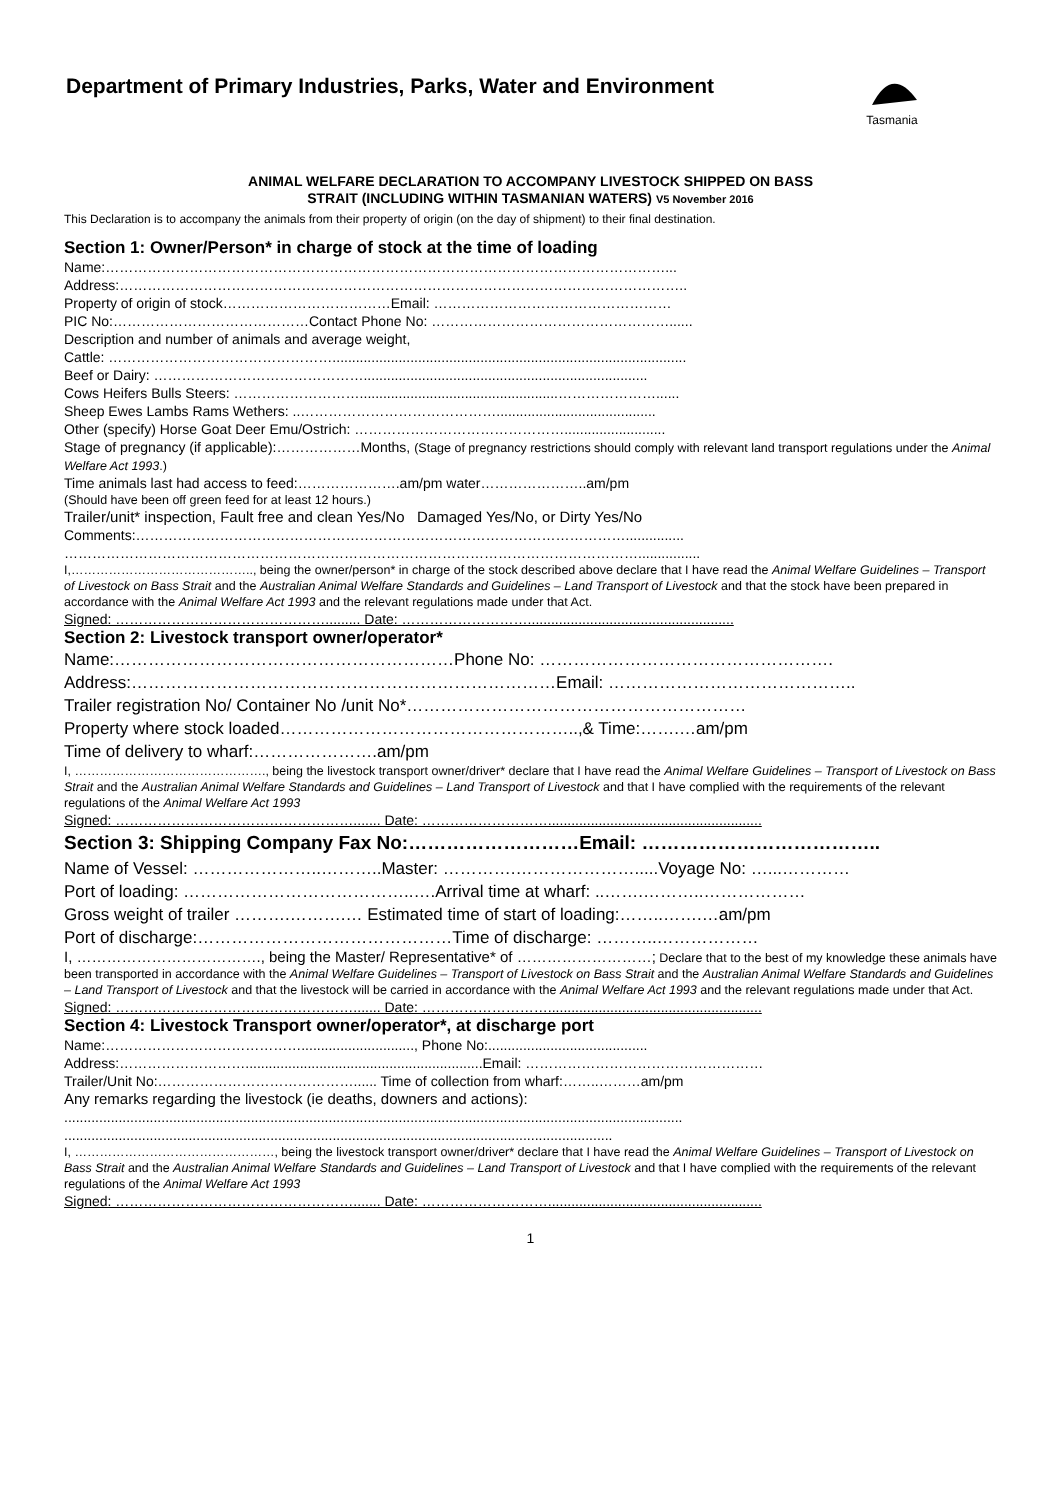Department of Primary Industries, Parks, Water and Environment
Tasmania
ANIMAL WELFARE DECLARATION TO ACCOMPANY LIVESTOCK SHIPPED ON BASS
STRAIT (INCLUDING WITHIN TASMANIAN WATERS) V5 November 2016
This Declaration is to accompany the animals from their property of origin (on the day of shipment) to their final destination.
Section 1: Owner/Person* in charge of stock at the time of loading
Name:…………………………………………………………………………………………………………...
Address:…………………………………………………………………………………………………………..
Property of origin of stock………………………………Email: ……………………………………………
PIC No:……………………………………Contact Phone No: ……………………………………………......
Description and number of animals and average weight,
Cattle: …………………………………………...........................................................................................
Beef or Dairy: ……………………………………….........................................................................
Cows Heifers Bulls Steers: ………………………...................................................…………………......
Sheep Ewes Lambs Rams Wethers: ..…………………………………….........................................
Other (specify) Horse Goat Deer Emu/Ostrich: ………………………………………..........................
Stage of pregnancy (if applicable):………………Months, (Stage of pregnancy restrictions should comply with relevant land transport regulations under the Animal Welfare Act 1993.)
Time animals last had access to feed:………………….am/pm water…………………..am/pm
(Should have been off green feed for at least 12 hours.)
Trailer/unit* inspection, Fault free and clean Yes/No Damaged Yes/No, or Dirty Yes/No
Comments:……………………………………………………………………………………………...............
……………………………………………………………………………………………………………................
I,…………………………………….., being the owner/person* in charge of the stock described above declare that I have read the Animal Welfare Guidelines – Transport of Livestock on Bass Strait and the Australian Animal Welfare Standards and Guidelines – Land Transport of Livestock and that the stock have been prepared in accordance with the Animal Welfare Act 1993 and the relevant regulations made under that Act.
Signed: ………………………………………......... Date: ……………………….....................................................
Section 2: Livestock transport owner/operator*
Name:……………………………………………………Phone No: …………………………………………….
Address:…………………………………………………………………Email: ……………………………………..
Trailer registration No/ Container No /unit No*……………………………………………………
Property where stock loaded……………………………………………..,& Time:…….…am/pm
Time of delivery to wharf:………………….am/pm
I, ………………………………………., being the livestock transport owner/driver* declare that I have read the Animal Welfare Guidelines – Transport of Livestock on Bass Strait and the Australian Animal Welfare Standards and Guidelines – Land Transport of Livestock and that I have complied with the requirements of the relevant regulations of the Animal Welfare Act 1993
Signed: ……………………………………………....... Date: ……………………….......................................................
Section 3: Shipping Company Fax No:………………………Email: ………………………………..
Name of Vessel: …………………..………..Master: ………….………………….....Voyage No: …...…………
Port of loading: …………………………………..….Arrival time at wharf: ..…….………..………………
Gross weight of trailer ……….……….… Estimated time of start of loading:……..…….…am/pm
Port of discharge:………………………………………Time of discharge: ………..………………
I, ………………………………., being the Master/ Representative* of ………………………; Declare that to the best of my knowledge these animals have been transported in accordance with the Animal Welfare Guidelines – Transport of Livestock on Bass Strait and the Australian Animal Welfare Standards and Guidelines – Land Transport of Livestock and that the livestock will be carried in accordance with the Animal Welfare Act 1993 and the relevant regulations made under that Act.
Signed: ……………………………………………....... Date: ……………………….......................................................
Section 4: Livestock Transport owner/operator*, at discharge port
Name:……………………………………............................., Phone No:.........................................
Address:……………………….............................................................Email: ……………………………………………
Trailer/Unit No:……………………………………...... Time of collection from wharf:……..………am/pm
Any remarks regarding the livestock (ie deaths, downers and actions):
...............................................................................................................................................................
.............................................................................................................................................
I, …………………………………………, being the livestock transport owner/driver* declare that I have read the Animal Welfare Guidelines – Transport of Livestock on Bass Strait and the Australian Animal Welfare Standards and Guidelines – Land Transport of Livestock and that I have complied with the requirements of the relevant regulations of the Animal Welfare Act 1993
Signed: ……………………………………………....... Date: ……………………….......................................................
1